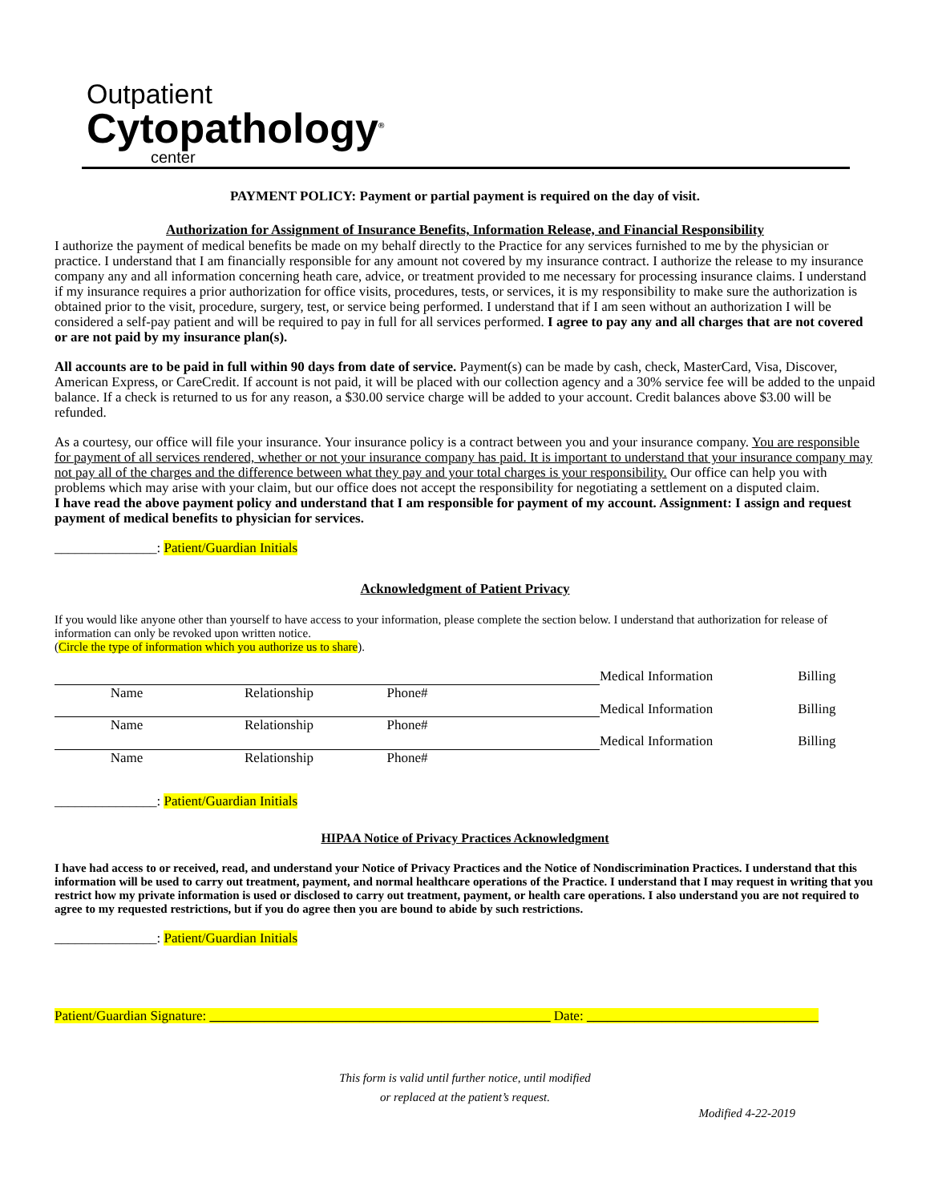Outpatient
Cytopathology<sup>®</sup>
center
PAYMENT POLICY: Payment or partial payment is required on the day of visit.
Authorization for Assignment of Insurance Benefits, Information Release, and Financial Responsibility
I authorize the payment of medical benefits be made on my behalf directly to the Practice for any services furnished to me by the physician or practice. I understand that I am financially responsible for any amount not covered by my insurance contract. I authorize the release to my insurance company any and all information concerning heath care, advice, or treatment provided to me necessary for processing insurance claims. I understand if my insurance requires a prior authorization for office visits, procedures, tests, or services, it is my responsibility to make sure the authorization is obtained prior to the visit, procedure, surgery, test, or service being performed. I understand that if I am seen without an authorization I will be considered a self-pay patient and will be required to pay in full for all services performed. I agree to pay any and all charges that are not covered or are not paid by my insurance plan(s).
All accounts are to be paid in full within 90 days from date of service. Payment(s) can be made by cash, check, MasterCard, Visa, Discover, American Express, or CareCredit. If account is not paid, it will be placed with our collection agency and a 30% service fee will be added to the unpaid balance. If a check is returned to us for any reason, a $30.00 service charge will be added to your account. Credit balances above $3.00 will be refunded.
As a courtesy, our office will file your insurance. Your insurance policy is a contract between you and your insurance company. You are responsible for payment of all services rendered, whether or not your insurance company has paid. It is important to understand that your insurance company may not pay all of the charges and the difference between what they pay and your total charges is your responsibility. Our office can help you with problems which may arise with your claim, but our office does not accept the responsibility for negotiating a settlement on a disputed claim.
I have read the above payment policy and understand that I am responsible for payment of my account. Assignment: I assign and request payment of medical benefits to physician for services.
_______________: Patient/Guardian Initials
Acknowledgment of Patient Privacy
If you would like anyone other than yourself to have access to your information, please complete the section below. I understand that authorization for release of information can only be revoked upon written notice.
(Circle the type of information which you authorize us to share).
| | | | | Medical Information | Billing |
| Name | Relationship | Phone# | | | |
| | | | | Medical Information | Billing |
| Name | Relationship | Phone# | | | |
| | | | | Medical Information | Billing |
| Name | Relationship | Phone# | | | |
_______________: Patient/Guardian Initials
HIPAA Notice of Privacy Practices Acknowledgment
I have had access to or received, read, and understand your Notice of Privacy Practices and the Notice of Nondiscrimination Practices. I understand that this information will be used to carry out treatment, payment, and normal healthcare operations of the Practice. I understand that I may request in writing that you restrict how my private information is used or disclosed to carry out treatment, payment, or health care operations. I also understand you are not required to agree to my requested restrictions, but if you do agree then you are bound to abide by such restrictions.
_______________: Patient/Guardian Initials
Patient/Guardian Signature: __________________________________________________ Date: __________________________________
This form is valid until further notice, until modified
or replaced at the patient’s request.
Modified 4-22-2019